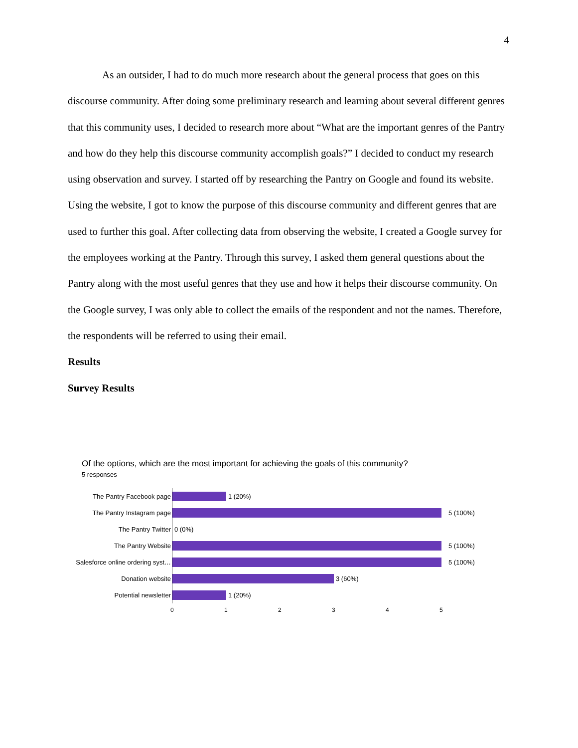4
As an outsider, I had to do much more research about the general process that goes on this discourse community. After doing some preliminary research and learning about several different genres that this community uses, I decided to research more about “What are the important genres of the Pantry and how do they help this discourse community accomplish goals?” I decided to conduct my research using observation and survey. I started off by researching the Pantry on Google and found its website. Using the website, I got to know the purpose of this discourse community and different genres that are used to further this goal. After collecting data from observing the website, I created a Google survey for the employees working at the Pantry. Through this survey, I asked them general questions about the Pantry along with the most useful genres that they use and how it helps their discourse community. On the Google survey, I was only able to collect the emails of the respondent and not the names. Therefore, the respondents will be referred to using their email.
Results
Survey Results
Of the options, which are the most important for achieving the goals of this community?
5 responses
The Pantry Facebook page 1 (20%)
The Pantry Instagram page 5 (100%)
The Pantry Twitter 0 (0%)
The Pantry Website 5 (100%)
Salesforce online ordering syst…
5 (100%)
Donation website 3 (60%)
Potential newsletter 1 (20%)
0 1 2 3 4 5